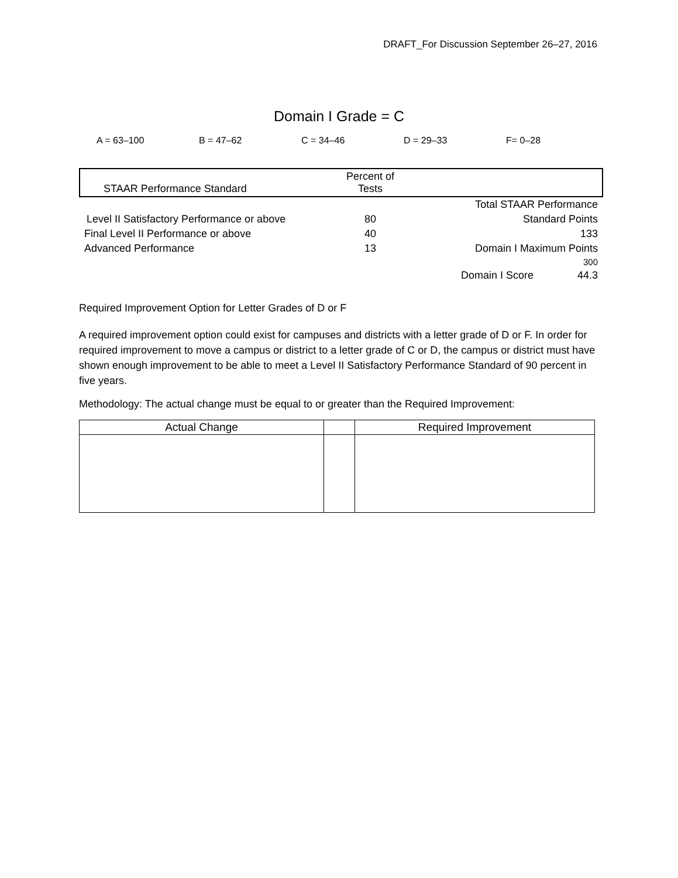DRAFT_For Discussion September 26–27, 2016
Domain I Grade = C
A = 63–100 B = 47–62 C = 34–46 D = 29–33 F= 0–28
| STAAR Performance Standard | Percent of Tests | |
| | | Total STAAR Performance |
| Level II Satisfactory Performance or above | 80 | Standard Points |
| Final Level II Performance or above | 40 | 133 |
| Advanced Performance | 13 | Domain I Maximum Points |
| | | 300 |
| | | Domain I Score 44.3 |
Required Improvement Option for Letter Grades of D or F
A required improvement option could exist for campuses and districts with a letter grade of D or F. In order for required improvement to move a campus or district to a letter grade of C or D, the campus or district must have shown enough improvement to be able to meet a Level II Satisfactory Performance Standard of 90 percent in five years.
Methodology: The actual change must be equal to or greater than the Required Improvement:
| Actual Change | | Required Improvement |